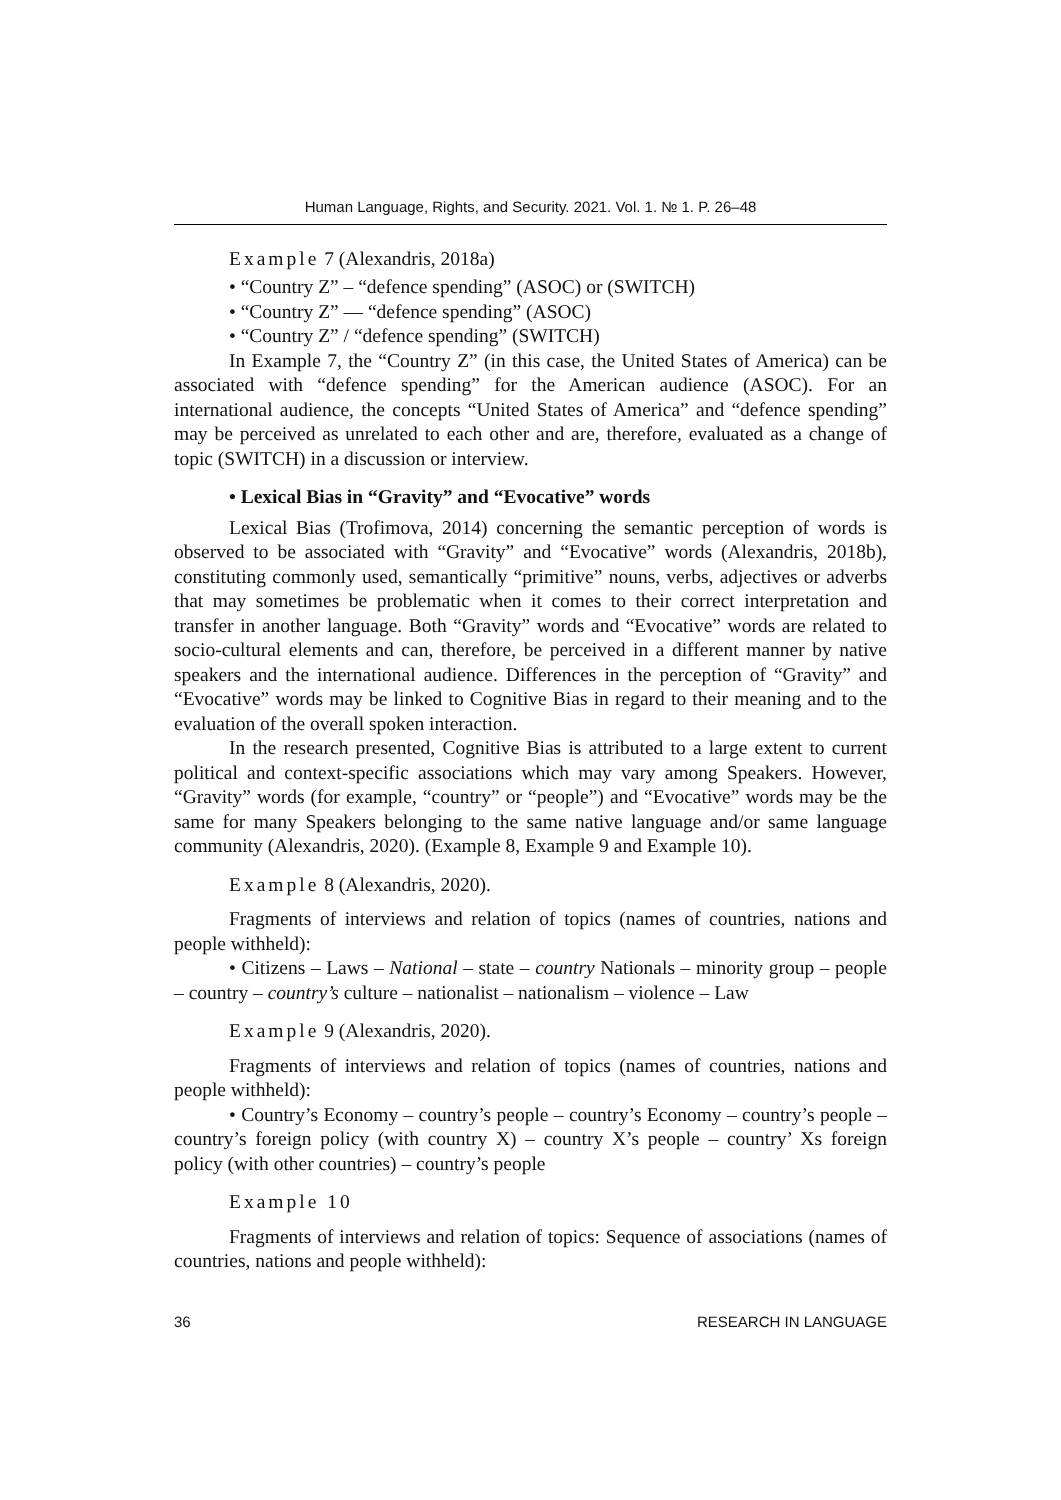Human Language, Rights, and Security. 2021. Vol. 1. № 1. P. 26–48
Example 7 (Alexandris, 2018a)
• “Country Z” – “defence spending” (ASOC) or (SWITCH)
• “Country Z” — “defence spending” (ASOC)
• “Country Z” / “defence spending” (SWITCH)
In Example 7, the “Country Z” (in this case, the United States of America) can be associated with “defence spending” for the American audience (ASOC). For an international audience, the concepts “United States of America” and “defence spending” may be perceived as unrelated to each other and are, therefore, evaluated as a change of topic (SWITCH) in a discussion or interview.
• Lexical Bias in “Gravity” and “Evocative” words
Lexical Bias (Trofimova, 2014) concerning the semantic perception of words is observed to be associated with “Gravity” and “Evocative” words (Alexandris, 2018b), constituting commonly used, semantically “primitive” nouns, verbs, adjectives or adverbs that may sometimes be problematic when it comes to their correct interpretation and transfer in another language. Both “Gravity” words and “Evocative” words are related to socio-cultural elements and can, therefore, be perceived in a different manner by native speakers and the international audience. Differences in the perception of “Gravity” and “Evocative” words may be linked to Cognitive Bias in regard to their meaning and to the evaluation of the overall spoken interaction.
In the research presented, Cognitive Bias is attributed to a large extent to current political and context-specific associations which may vary among Speakers. However, “Gravity” words (for example, “country” or “people”) and “Evocative” words may be the same for many Speakers belonging to the same native language and/or same language community (Alexandris, 2020). (Example 8, Example 9 and Example 10).
Example 8 (Alexandris, 2020).
Fragments of interviews and relation of topics (names of countries, nations and people withheld):
• Citizens – Laws – National – state – country Nationals – minority group – people – country – country’s culture – nationalist – nationalism – violence – Law
Example 9 (Alexandris, 2020).
Fragments of interviews and relation of topics (names of countries, nations and people withheld):
• Country’s Economy – country’s people – country’s Economy – country’s people – country’s foreign policy (with country X) – country X’s people – country’ Xs foreign policy (with other countries) – country’s people
Example 10
Fragments of interviews and relation of topics: Sequence of associations (names of countries, nations and people withheld):
36 RESEARCH IN LANGUAGE